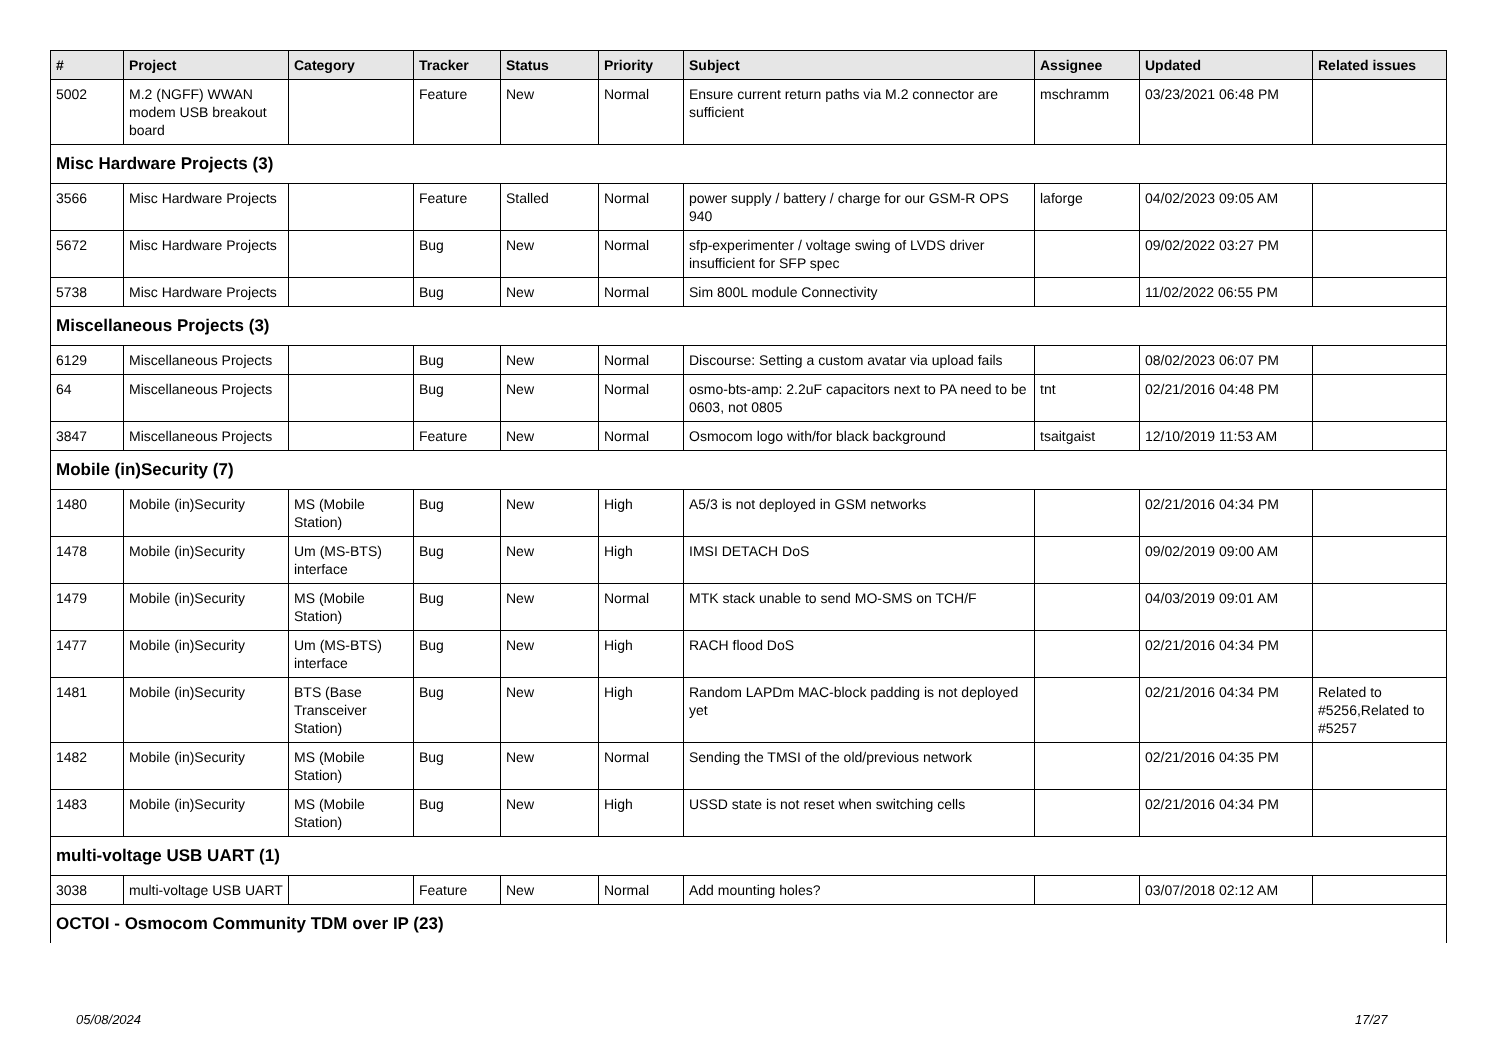| # | Project | Category | Tracker | Status | Priority | Subject | Assignee | Updated | Related issues |
| --- | --- | --- | --- | --- | --- | --- | --- | --- | --- |
| 5002 | M.2 (NGFF) WWAN modem USB breakout board | | Feature | New | Normal | Ensure current return paths via M.2 connector are sufficient | mschramm | 03/23/2021 06:48 PM | |
| Misc Hardware Projects (3) | | | | | | | | | |
| 3566 | Misc Hardware Projects | | Feature | Stalled | Normal | power supply / battery / charge for our GSM-R OPS 940 | laforge | 04/02/2023 09:05 AM | |
| 5672 | Misc Hardware Projects | | Bug | New | Normal | sfp-experimenter / voltage swing of LVDS driver insufficient for SFP spec | | 09/02/2022 03:27 PM | |
| 5738 | Misc Hardware Projects | | Bug | New | Normal | Sim 800L module Connectivity | | 11/02/2022 06:55 PM | |
| Miscellaneous Projects (3) | | | | | | | | | |
| 6129 | Miscellaneous Projects | | Bug | New | Normal | Discourse: Setting a custom avatar via upload fails | | 08/02/2023 06:07 PM | |
| 64 | Miscellaneous Projects | | Bug | New | Normal | osmo-bts-amp: 2.2uF capacitors next to PA need to be 0603, not 0805 | tnt | 02/21/2016 04:48 PM | |
| 3847 | Miscellaneous Projects | | Feature | New | Normal | Osmocom logo with/for black background | tsaitgaist | 12/10/2019 11:53 AM | |
| Mobile (in)Security (7) | | | | | | | | | |
| 1480 | Mobile (in)Security | MS (Mobile Station) | Bug | New | High | A5/3 is not deployed in GSM networks | | 02/21/2016 04:34 PM | |
| 1478 | Mobile (in)Security | Um (MS-BTS) interface | Bug | New | High | IMSI DETACH DoS | | 09/02/2019 09:00 AM | |
| 1479 | Mobile (in)Security | MS (Mobile Station) | Bug | New | Normal | MTK stack unable to send MO-SMS on TCH/F | | 04/03/2019 09:01 AM | |
| 1477 | Mobile (in)Security | Um (MS-BTS) interface | Bug | New | High | RACH flood DoS | | 02/21/2016 04:34 PM | |
| 1481 | Mobile (in)Security | BTS (Base Transceiver Station) | Bug | New | High | Random LAPDm MAC-block padding is not deployed yet | | 02/21/2016 04:34 PM | Related to #5256,Related to #5257 |
| 1482 | Mobile (in)Security | MS (Mobile Station) | Bug | New | Normal | Sending the TMSI of the old/previous network | | 02/21/2016 04:35 PM | |
| 1483 | Mobile (in)Security | MS (Mobile Station) | Bug | New | High | USSD state is not reset when switching cells | | 02/21/2016 04:34 PM | |
| multi-voltage USB UART (1) | | | | | | | | | |
| 3038 | multi-voltage USB UART | | Feature | New | Normal | Add mounting holes? | | 03/07/2018 02:12 AM | |
| OCTOI - Osmocom Community TDM over IP (23) | | | | | | | | | |
05/08/2024 17/27